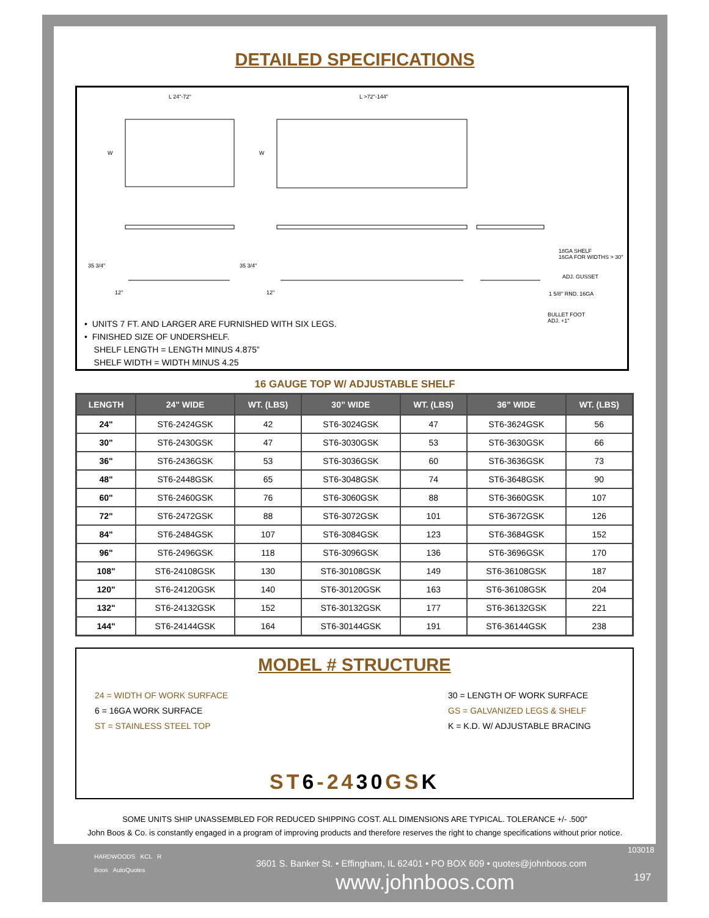DETAILED SPECIFICATIONS
L 24"-72" L >72"-144"
W W
35 3/4" 35 3/4"
12" 12"
18GA SHELF
16GA FOR WIDTHS > 30"
ADJ. GUSSET
1 5/8" RND. 16GA
BULLET FOOT
ADJ. +1"
• UNITS 7 FT. AND LARGER ARE FURNISHED WITH SIX LEGS.
• FINISHED SIZE OF UNDERSHELF.
SHELF LENGTH = LENGTH MINUS 4.875”
SHELF WIDTH = WIDTH MINUS 4.25
16 GAUGE TOP W/ ADJUSTABLE SHELF
| LENGTH | 24" WIDE | WT. (LBS) | 30” WIDE | WT. (LBS) | 36” WIDE | WT. (LBS) |
| --- | --- | --- | --- | --- | --- | --- |
| 24" | ST6-2424GSK | 42 | ST6-3024GSK | 47 | ST6-3624GSK | 56 |
| 30" | ST6-2430GSK | 47 | ST6-3030GSK | 53 | ST6-3630GSK | 66 |
| 36" | ST6-2436GSK | 53 | ST6-3036GSK | 60 | ST6-3636GSK | 73 |
| 48" | ST6-2448GSK | 65 | ST6-3048GSK | 74 | ST6-3648GSK | 90 |
| 60" | ST6-2460GSK | 76 | ST6-3060GSK | 88 | ST6-3660GSK | 107 |
| 72" | ST6-2472GSK | 88 | ST6-3072GSK | 101 | ST6-3672GSK | 126 |
| 84" | ST6-2484GSK | 107 | ST6-3084GSK | 123 | ST6-3684GSK | 152 |
| 96" | ST6-2496GSK | 118 | ST6-3096GSK | 136 | ST6-3696GSK | 170 |
| 108" | ST6-24108GSK | 130 | ST6-30108GSK | 149 | ST6-36108GSK | 187 |
| 120" | ST6-24120GSK | 140 | ST6-30120GSK | 163 | ST6-36108GSK | 204 |
| 132" | ST6-24132GSK | 152 | ST6-30132GSK | 177 | ST6-36132GSK | 221 |
| 144" | ST6-24144GSK | 164 | ST6-30144GSK | 191 | ST6-36144GSK | 238 |
MODEL # STRUCTURE
24 = WIDTH OF WORK SURFACE
6 = 16GA WORK SURFACE
ST = STAINLESS STEEL TOP
30 = LENGTH OF WORK SURFACE
GS = GALVANIZED LEGS & SHELF
K = K.D. W/ ADJUSTABLE BRACING
ST6-2430 GSK
SOME UNITS SHIP UNASSEMBLED FOR REDUCED SHIPPING COST. ALL DIMENSIONS ARE TYPICAL. TOLERANCE +/- .500"
John Boos & Co. is constantly engaged in a program of improving products and therefore reserves the right to change specifications without prior notice.
HARDWOODS KCL R
Boos AutoQuotes
103018
3601 S. Banker St. • Effingham, IL 62401 • PO BOX 609 • quotes@johnboos.com
www.johnboos.com 197